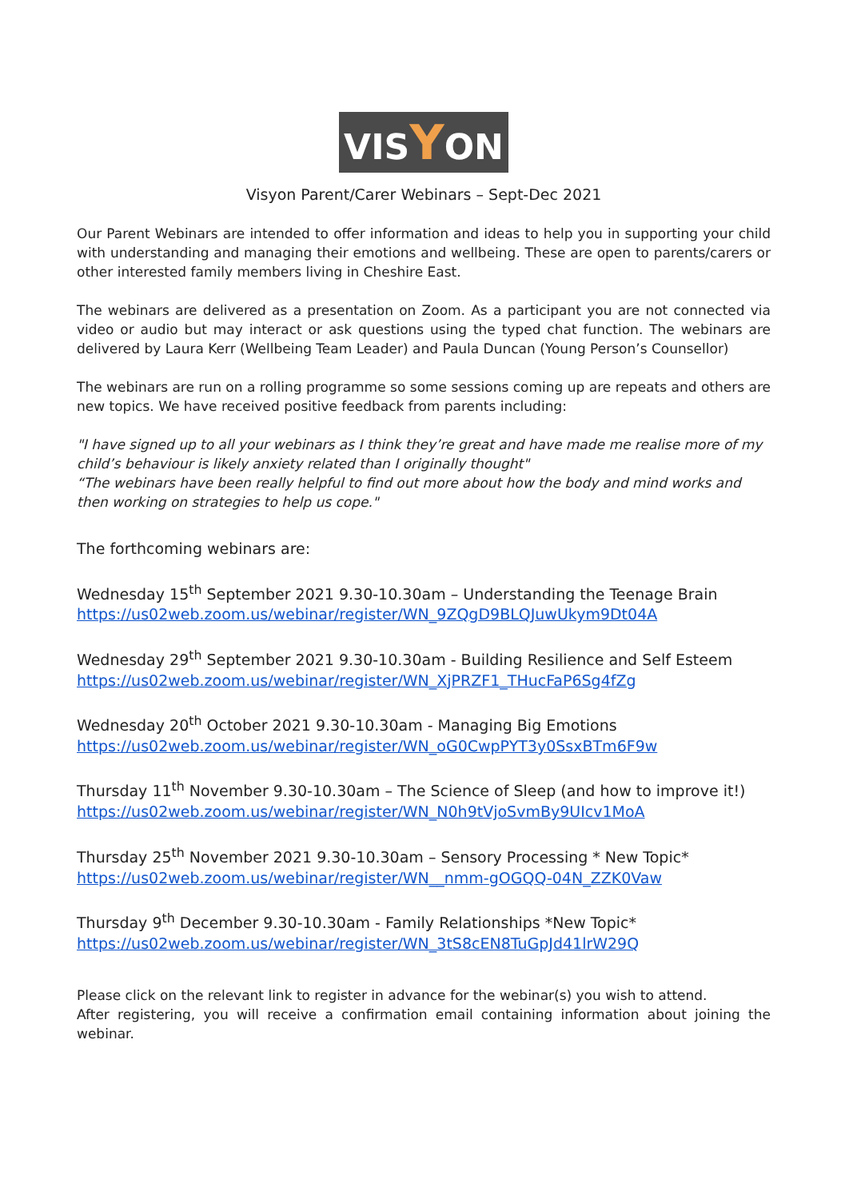VISYON
Visyon Parent/Carer Webinars – Sept-Dec 2021
Our Parent Webinars are intended to offer information and ideas to help you in supporting your child with understanding and managing their emotions and wellbeing. These are open to parents/carers or other interested family members living in Cheshire East.
The webinars are delivered as a presentation on Zoom. As a participant you are not connected via video or audio but may interact or ask questions using the typed chat function. The webinars are delivered by Laura Kerr (Wellbeing Team Leader) and Paula Duncan (Young Person’s Counsellor)
The webinars are run on a rolling programme so some sessions coming up are repeats and others are new topics. We have received positive feedback from parents including:
"I have signed up to all your webinars as I think they’re great and have made me realise more of my child’s behaviour is likely anxiety related than I originally thought"
“The webinars have been really helpful to find out more about how the body and mind works and then working on strategies to help us cope."
The forthcoming webinars are:
Wednesday 15<sup>th</sup> September 2021 9.30-10.30am – Understanding the Teenage Brain
https://us02web.zoom.us/webinar/register/WN_9ZQgD9BLQJuwUkym9Dt04A
Wednesday 29<sup>th</sup> September 2021 9.30-10.30am - Building Resilience and Self Esteem
https://us02web.zoom.us/webinar/register/WN_XjPRZF1_THucFaP6Sg4fZg
Wednesday 20<sup>th</sup> October 2021 9.30-10.30am - Managing Big Emotions
https://us02web.zoom.us/webinar/register/WN_oG0CwpPYT3y0SsxBTm6F9w
Thursday 11<sup>th</sup> November 9.30-10.30am – The Science of Sleep (and how to improve it!)
https://us02web.zoom.us/webinar/register/WN_N0h9tVjoSvmBy9UIcv1MoA
Thursday 25<sup>th</sup> November 2021 9.30-10.30am – Sensory Processing * New Topic*
https://us02web.zoom.us/webinar/register/WN__nmm-gOGQQ-04N_ZZK0Vaw
Thursday 9<sup>th</sup> December 9.30-10.30am - Family Relationships *New Topic*
https://us02web.zoom.us/webinar/register/WN_3tS8cEN8TuGpJd41lrW29Q
Please click on the relevant link to register in advance for the webinar(s) you wish to attend.
After registering, you will receive a confirmation email containing information about joining the webinar.